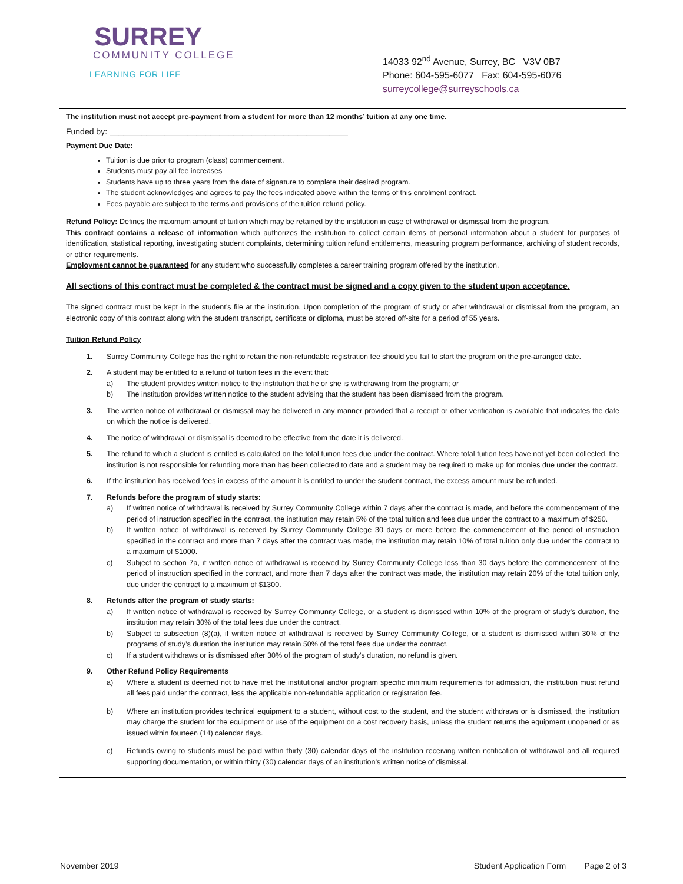SURREY
COMMUNITY COLLEGE
LEARNING FOR LIFE
14033 92<sup>nd</sup> Avenue, Surrey, BC V3V 0B7
Phone: 604-595-6077 Fax: 604-595-6076
surreycollege@surreyschools.ca
The institution must not accept pre-payment from a student for more than 12 months’ tuition at any one time.
Funded by: ____________________________________________________
Payment Due Date:
Tuition is due prior to program (class) commencement.
Students must pay all fee increases
Students have up to three years from the date of signature to complete their desired program.
The student acknowledges and agrees to pay the fees indicated above within the terms of this enrolment contract.
Fees payable are subject to the terms and provisions of the tuition refund policy.
Refund Policy: Defines the maximum amount of tuition which may be retained by the institution in case of withdrawal or dismissal from the program.
This contract contains a release of information which authorizes the institution to collect certain items of personal information about a student for purposes of identification, statistical reporting, investigating student complaints, determining tuition refund entitlements, measuring program performance, archiving of student records, or other requirements.
Employment cannot be guaranteed for any student who successfully completes a career training program offered by the institution.
All sections of this contract must be completed & the contract must be signed and a copy given to the student upon acceptance.
The signed contract must be kept in the student’s file at the institution. Upon completion of the program of study or after withdrawal or dismissal from the program, an electronic copy of this contract along with the student transcript, certificate or diploma, must be stored off-site for a period of 55 years.
Tuition Refund Policy
1. Surrey Community College has the right to retain the non-refundable registration fee should you fail to start the program on the pre-arranged date.
2. A student may be entitled to a refund of tuition fees in the event that:
a) The student provides written notice to the institution that he or she is withdrawing from the program; or
b) The institution provides written notice to the student advising that the student has been dismissed from the program.
3. The written notice of withdrawal or dismissal may be delivered in any manner provided that a receipt or other verification is available that indicates the date on which the notice is delivered.
4. The notice of withdrawal or dismissal is deemed to be effective from the date it is delivered.
5. The refund to which a student is entitled is calculated on the total tuition fees due under the contract. Where total tuition fees have not yet been collected, the institution is not responsible for refunding more than has been collected to date and a student may be required to make up for monies due under the contract.
6. If the institution has received fees in excess of the amount it is entitled to under the student contract, the excess amount must be refunded.
7. Refunds before the program of study starts:
a) If written notice of withdrawal is received by Surrey Community College within 7 days after the contract is made, and before the commencement of the period of instruction specified in the contract, the institution may retain 5% of the total tuition and fees due under the contract to a maximum of $250.
b) If written notice of withdrawal is received by Surrey Community College 30 days or more before the commencement of the period of instruction specified in the contract and more than 7 days after the contract was made, the institution may retain 10% of total tuition only due under the contract to a maximum of $1000.
c) Subject to section 7a, if written notice of withdrawal is received by Surrey Community College less than 30 days before the commencement of the period of instruction specified in the contract, and more than 7 days after the contract was made, the institution may retain 20% of the total tuition only, due under the contract to a maximum of $1300.
8. Refunds after the program of study starts:
a) If written notice of withdrawal is received by Surrey Community College, or a student is dismissed within 10% of the program of study’s duration, the institution may retain 30% of the total fees due under the contract.
b) Subject to subsection (8)(a), if written notice of withdrawal is received by Surrey Community College, or a student is dismissed within 30% of the programs of study’s duration the institution may retain 50% of the total fees due under the contract.
c) If a student withdraws or is dismissed after 30% of the program of study’s duration, no refund is given.
9. Other Refund Policy Requirements
a) Where a student is deemed not to have met the institutional and/or program specific minimum requirements for admission, the institution must refund all fees paid under the contract, less the applicable non-refundable application or registration fee.
b) Where an institution provides technical equipment to a student, without cost to the student, and the student withdraws or is dismissed, the institution may charge the student for the equipment or use of the equipment on a cost recovery basis, unless the student returns the equipment unopened or as issued within fourteen (14) calendar days.
c) Refunds owing to students must be paid within thirty (30) calendar days of the institution receiving written notification of withdrawal and all required supporting documentation, or within thirty (30) calendar days of an institution’s written notice of dismissal.
November 2019 Student Application Form Page 2 of 3